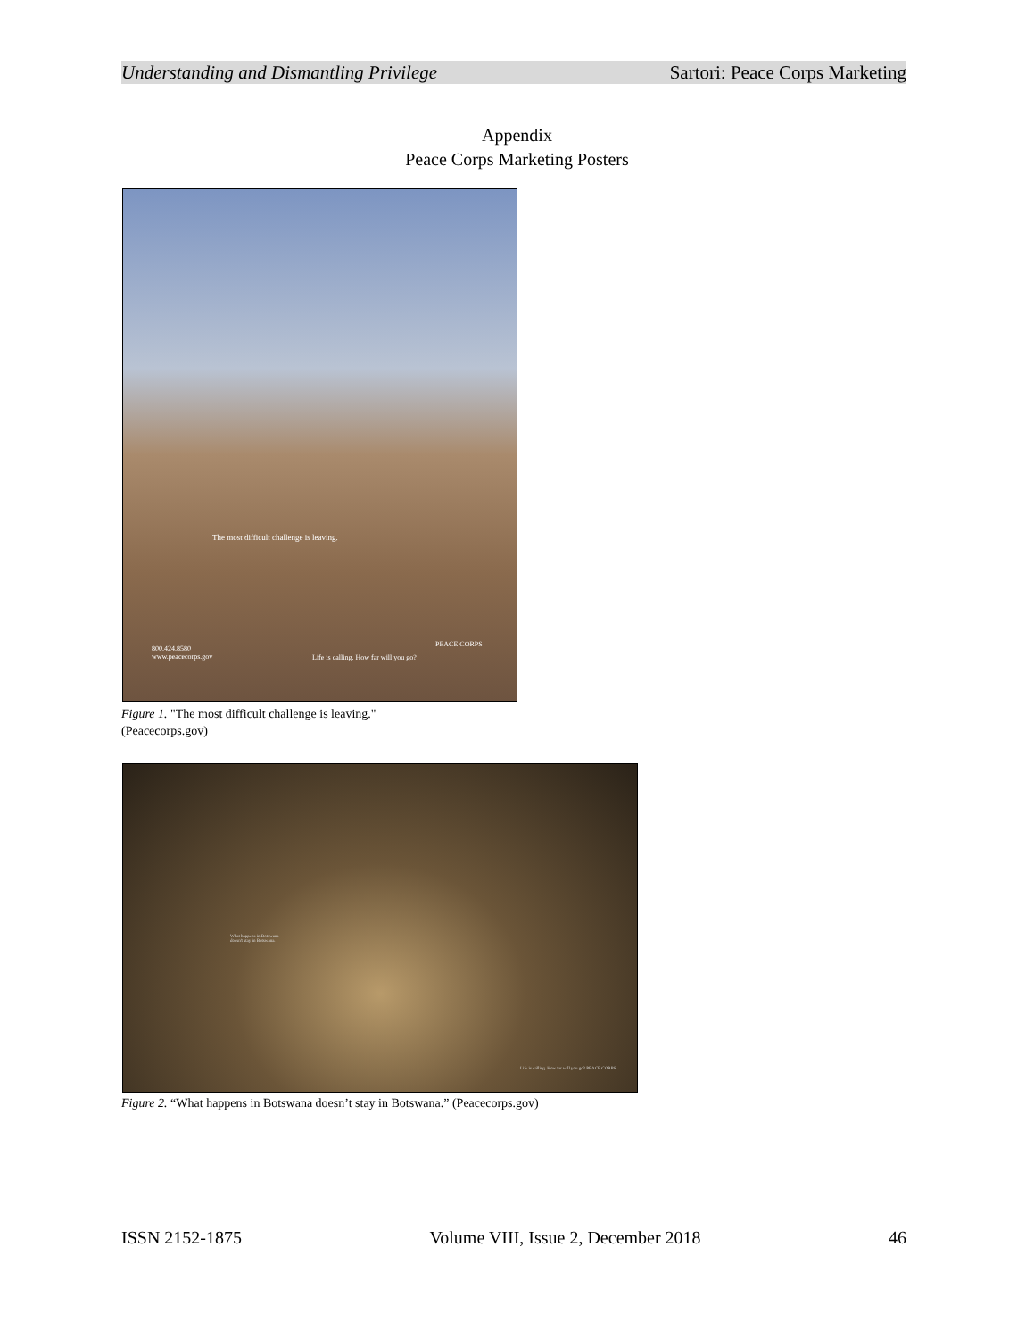Understanding and Dismantling Privilege Sartori: Peace Corps Marketing
Appendix
Peace Corps Marketing Posters
The most difficult challenge is leaving.
800.424.8580
www.peacecorps.gov
Life is calling. How far will you go?
PEACE CORPS
Figure 1. "The most difficult challenge is leaving."
(Peacecorps.gov)
What happens in Botswana
doesn't stay in Botswana.
Life is calling. How far will you go? PEACE CORPS
Figure 2. “What happens in Botswana doesn’t stay in Botswana.” (Peacecorps.gov)
ISSN 2152-1875 Volume VIII, Issue 2, December 2018 46